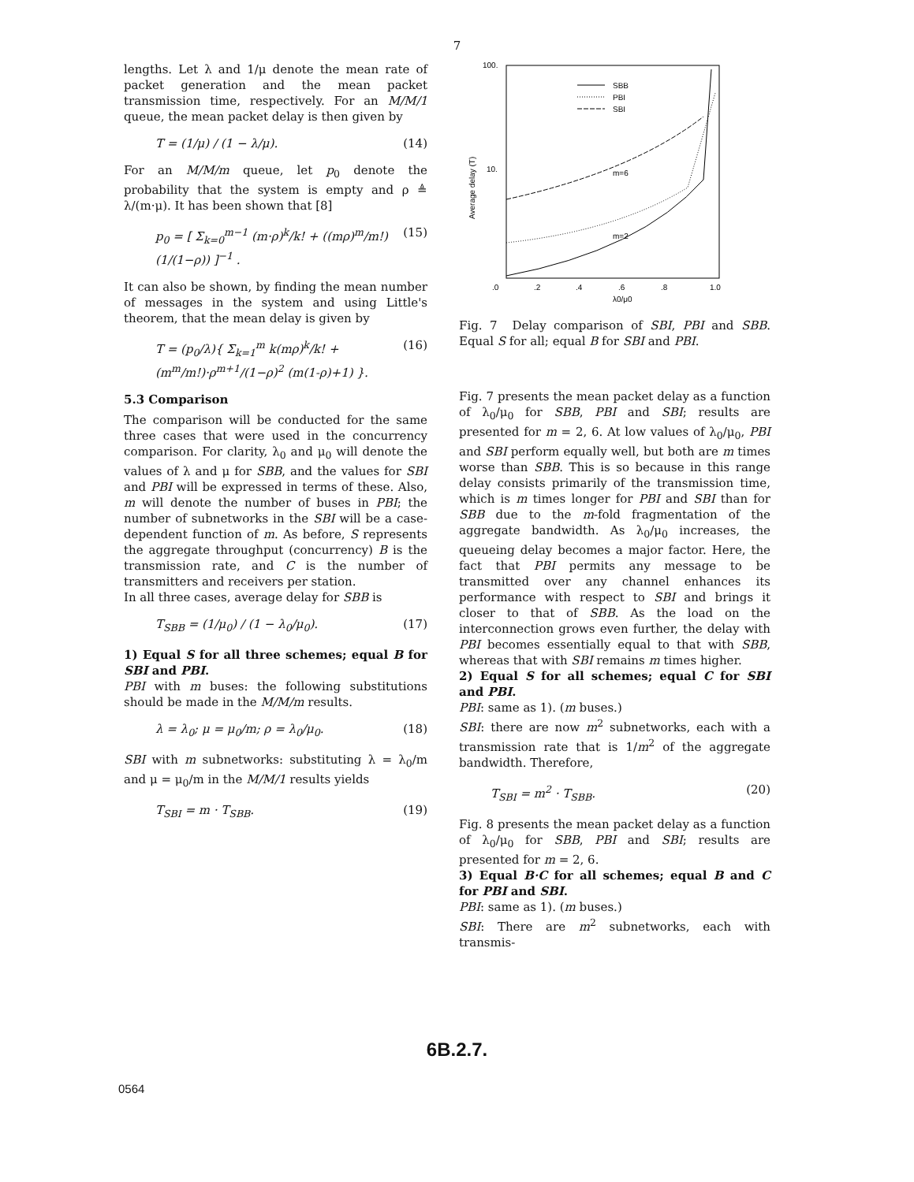7
lengths. Let λ and 1/μ denote the mean rate of packet generation and the mean packet transmission time, respectively. For an M/M/1 queue, the mean packet delay is then given by
T = (1/μ) / (1 − λ/μ). (14)
For an M/M/m queue, let p<sub>0</sub> denote the probability that the system is empty and ρ ≜ λ/(m·μ). It has been shown that [8]
p<sub>0</sub> = [ Σ<sub>k=0</sub><sup>m−1</sup> (m·ρ)<sup>k</sup>/k! + ((mρ)<sup>m</sup>/m!)(1/(1−ρ)) ]<sup>−1</sup> . (15)
It can also be shown, by finding the mean number of messages in the system and using Little's theorem, that the mean delay is given by
T = (p<sub>0</sub>/λ){ Σ<sub>k=1</sub><sup>m</sup> k(mρ)<sup>k</sup>/k! + (m<sup>m</sup>/m!)·ρ<sup>m+1</sup>/(1−ρ)<sup>2</sup> (m(1-ρ)+1) }. (16)
5.3 Comparison
The comparison will be conducted for the same three cases that were used in the concurrency comparison. For clarity, λ<sub>0</sub> and μ<sub>0</sub> will denote the values of λ and μ for SBB, and the values for SBI and PBI will be expressed in terms of these. Also, m will denote the number of buses in PBI; the number of subnetworks in the SBI will be a case-dependent function of m. As before, S represents the aggregate throughput (concurrency) B is the transmission rate, and C is the number of transmitters and receivers per station.
In all three cases, average delay for SBB is
T<sub>SBB</sub> = (1/μ<sub>0</sub>) / (1 − λ<sub>0</sub>/μ<sub>0</sub>). (17)
1) Equal S for all three schemes; equal B for SBI and PBI.
PBI with m buses: the following substitutions should be made in the M/M/m results.
λ = λ<sub>0</sub>; μ = μ<sub>0</sub>/m; ρ = λ<sub>0</sub>/μ<sub>0</sub>. (18)
SBI with m subnetworks: substituting λ = λ<sub>0</sub>/m and μ = μ<sub>0</sub>/m in the M/M/1 results yields
T<sub>SBI</sub> = m · T<sub>SBB</sub>. (19)
100.
10.
.0
.2
.4
.6
.8
1.0
λ0/μ0
Average delay (T)
SBB
PBI
SBI
m=2
m=6
Fig. 7 Delay comparison of SBI, PBI and SBB. Equal S for all; equal B for SBI and PBI.
Fig. 7 presents the mean packet delay as a function of λ<sub>0</sub>/μ<sub>0</sub> for SBB, PBI and SBI; results are presented for m = 2, 6. At low values of λ<sub>0</sub>/μ<sub>0</sub>, PBI and SBI perform equally well, but both are m times worse than SBB. This is so because in this range delay consists primarily of the transmission time, which is m times longer for PBI and SBI than for SBB due to the m-fold fragmentation of the aggregate bandwidth. As λ<sub>0</sub>/μ<sub>0</sub> increases, the queueing delay becomes a major factor. Here, the fact that PBI permits any message to be transmitted over any channel enhances its performance with respect to SBI and brings it closer to that of SBB. As the load on the interconnection grows even further, the delay with PBI becomes essentially equal to that with SBB, whereas that with SBI remains m times higher.
2) Equal S for all schemes; equal C for SBI and PBI.
PBI: same as 1). (m buses.)
SBI: there are now m<sup>2</sup> subnetworks, each with a transmission rate that is 1/m<sup>2</sup> of the aggregate bandwidth. Therefore,
T<sub>SBI</sub> = m<sup>2</sup> · T<sub>SBB</sub>. (20)
Fig. 8 presents the mean packet delay as a function of λ<sub>0</sub>/μ<sub>0</sub> for SBB, PBI and SBI; results are presented for m = 2, 6.
3) Equal B·C for all schemes; equal B and C for PBI and SBI.
PBI: same as 1). (m buses.)
SBI: There are m<sup>2</sup> subnetworks, each with transmis-
6B.2.7.
0564